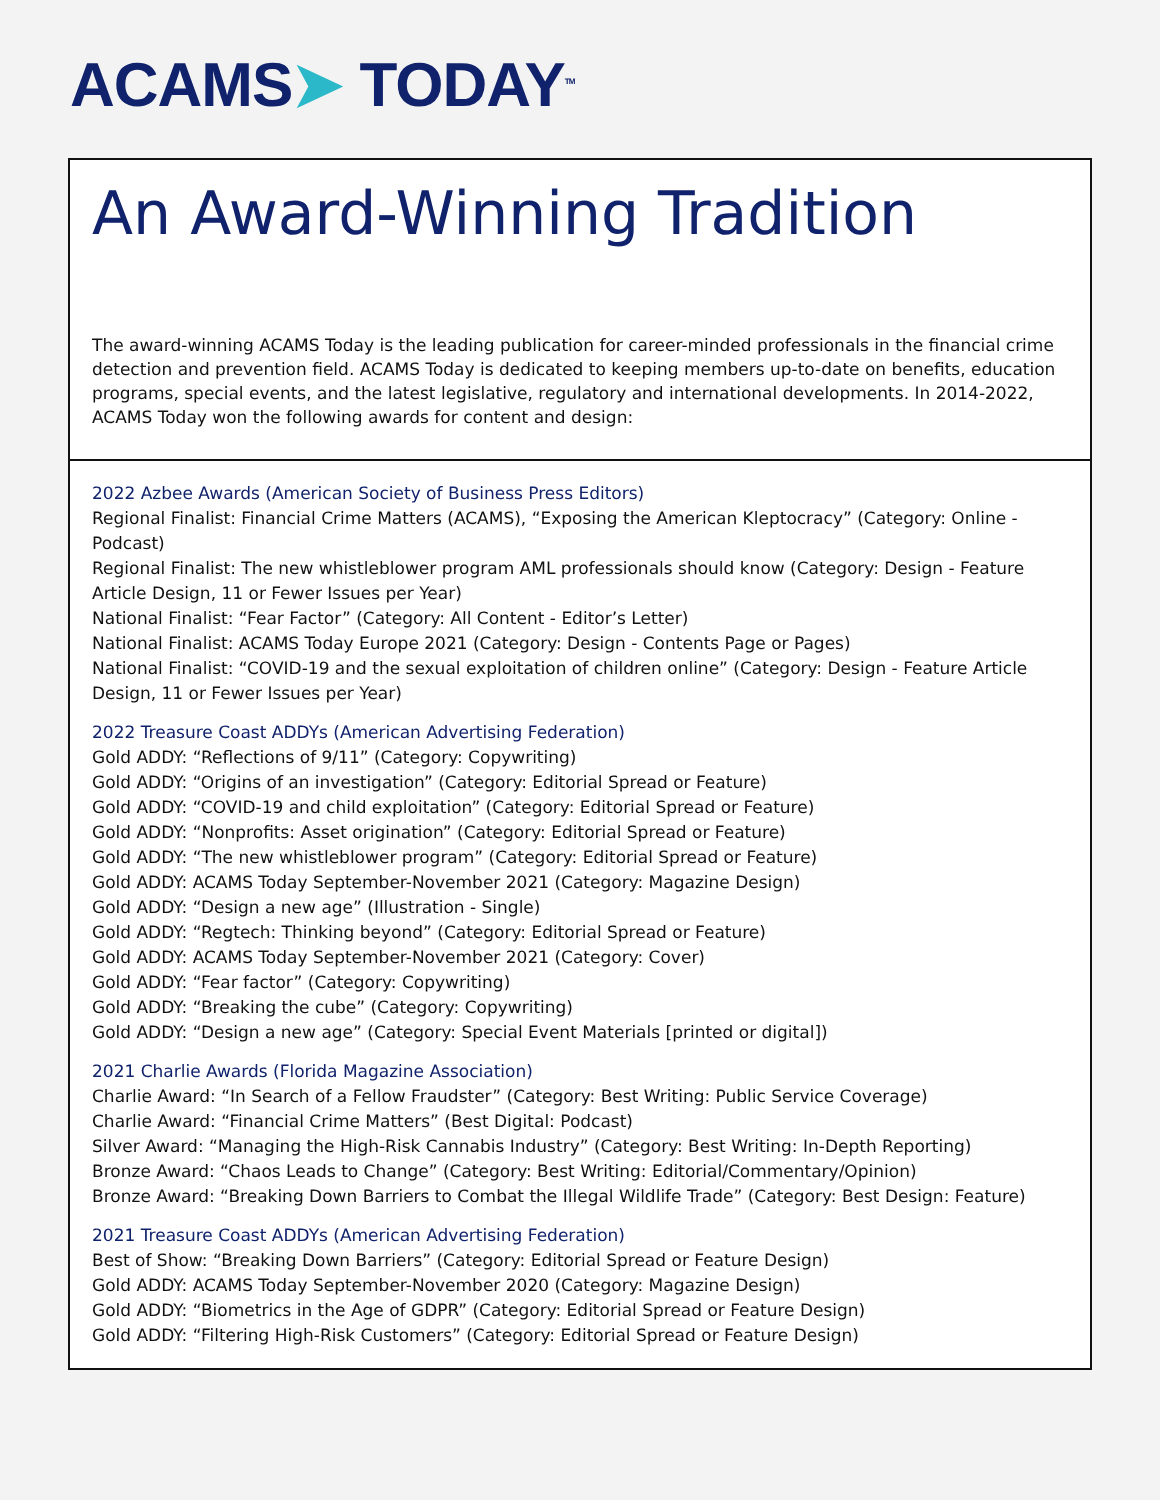ACAMS➤ TODAY<sup>TM</sup>
An Award-Winning Tradition
The award-winning ACAMS Today is the leading publication for career-minded professionals in the financial crime detection and prevention field. ACAMS Today is dedicated to keeping members up-to-date on benefits, education programs, special events, and the latest legislative, regulatory and international developments. In 2014-2022, ACAMS Today won the following awards for content and design:
2022 Azbee Awards (American Society of Business Press Editors)
Regional Finalist: Financial Crime Matters (ACAMS), “Exposing the American Kleptocracy” (Category: Online -Podcast)
Regional Finalist: The new whistleblower program AML professionals should know (Category: Design - Feature Article Design, 11 or Fewer Issues per Year)
National Finalist: “Fear Factor” (Category: All Content - Editor’s Letter)
National Finalist: ACAMS Today Europe 2021 (Category: Design - Contents Page or Pages)
National Finalist: “COVID-19 and the sexual exploitation of children online” (Category: Design - Feature Article Design, 11 or Fewer Issues per Year)
2022 Treasure Coast ADDYs (American Advertising Federation)
Gold ADDY: “Reflections of 9/11” (Category: Copywriting)
Gold ADDY: “Origins of an investigation” (Category: Editorial Spread or Feature)
Gold ADDY: “COVID-19 and child exploitation” (Category: Editorial Spread or Feature)
Gold ADDY: “Nonprofits: Asset origination” (Category: Editorial Spread or Feature)
Gold ADDY: “The new whistleblower program” (Category: Editorial Spread or Feature)
Gold ADDY: ACAMS Today September-November 2021 (Category: Magazine Design)
Gold ADDY: “Design a new age” (Illustration - Single)
Gold ADDY: “Regtech: Thinking beyond” (Category: Editorial Spread or Feature)
Gold ADDY: ACAMS Today September-November 2021 (Category: Cover)
Gold ADDY: “Fear factor” (Category: Copywriting)
Gold ADDY: “Breaking the cube” (Category: Copywriting)
Gold ADDY: “Design a new age” (Category: Special Event Materials [printed or digital])
2021 Charlie Awards (Florida Magazine Association)
Charlie Award: “In Search of a Fellow Fraudster” (Category: Best Writing: Public Service Coverage)
Charlie Award: “Financial Crime Matters” (Best Digital: Podcast)
Silver Award: “Managing the High-Risk Cannabis Industry” (Category: Best Writing: In-Depth Reporting)
Bronze Award: “Chaos Leads to Change” (Category: Best Writing: Editorial/Commentary/Opinion)
Bronze Award: “Breaking Down Barriers to Combat the Illegal Wildlife Trade” (Category: Best Design: Feature)
2021 Treasure Coast ADDYs (American Advertising Federation)
Best of Show: “Breaking Down Barriers” (Category: Editorial Spread or Feature Design)
Gold ADDY: ACAMS Today September-November 2020 (Category: Magazine Design)
Gold ADDY: “Biometrics in the Age of GDPR” (Category: Editorial Spread or Feature Design)
Gold ADDY: “Filtering High-Risk Customers” (Category: Editorial Spread or Feature Design)